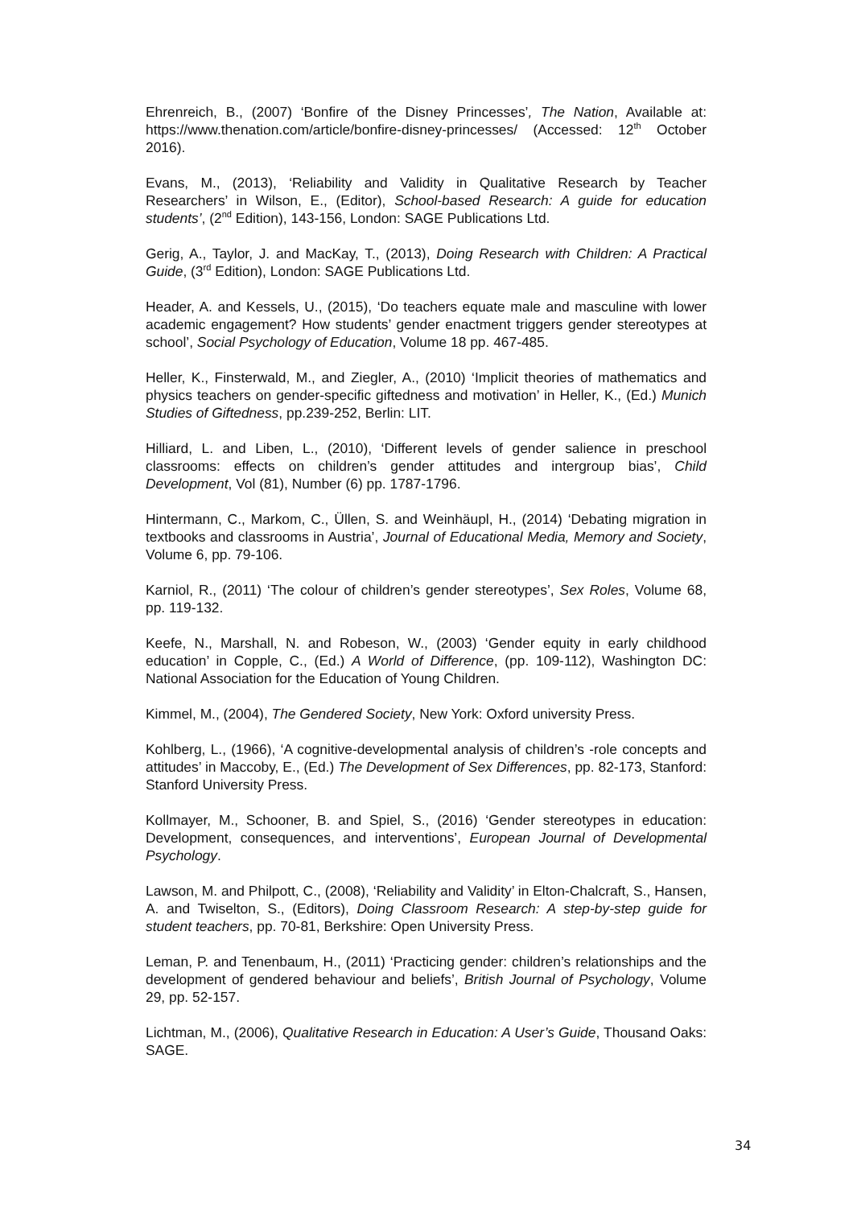Ehrenreich, B., (2007) ‘Bonfire of the Disney Princesses’, The Nation, Available at: https://www.thenation.com/article/bonfire-disney-princesses/ (Accessed: 12<sup>th</sup> October 2016).
Evans, M., (2013), ‘Reliability and Validity in Qualitative Research by Teacher Researchers’ in Wilson, E., (Editor), School-based Research: A guide for education students’, (2<sup>nd</sup> Edition), 143-156, London: SAGE Publications Ltd.
Gerig, A., Taylor, J. and MacKay, T., (2013), Doing Research with Children: A Practical Guide, (3<sup>rd</sup> Edition), London: SAGE Publications Ltd.
Header, A. and Kessels, U., (2015), ‘Do teachers equate male and masculine with lower academic engagement? How students’ gender enactment triggers gender stereotypes at school’, Social Psychology of Education, Volume 18 pp. 467-485.
Heller, K., Finsterwald, M., and Ziegler, A., (2010) ‘Implicit theories of mathematics and physics teachers on gender-specific giftedness and motivation’ in Heller, K., (Ed.) Munich Studies of Giftedness, pp.239-252, Berlin: LIT.
Hilliard, L. and Liben, L., (2010), ‘Different levels of gender salience in preschool classrooms: effects on children’s gender attitudes and intergroup bias’, Child Development, Vol (81), Number (6) pp. 1787-1796.
Hintermann, C., Markom, C., Üllen, S. and Weinhäupl, H., (2014) ‘Debating migration in textbooks and classrooms in Austria’, Journal of Educational Media, Memory and Society, Volume 6, pp. 79-106.
Karniol, R., (2011) ‘The colour of children’s gender stereotypes’, Sex Roles, Volume 68, pp. 119-132.
Keefe, N., Marshall, N. and Robeson, W., (2003) ‘Gender equity in early childhood education’ in Copple, C., (Ed.) A World of Difference, (pp. 109-112), Washington DC: National Association for the Education of Young Children.
Kimmel, M., (2004), The Gendered Society, New York: Oxford university Press.
Kohlberg, L., (1966), ‘A cognitive-developmental analysis of children’s -role concepts and attitudes’ in Maccoby, E., (Ed.) The Development of Sex Differences, pp. 82-173, Stanford: Stanford University Press.
Kollmayer, M., Schooner, B. and Spiel, S., (2016) ‘Gender stereotypes in education: Development, consequences, and interventions’, European Journal of Developmental Psychology.
Lawson, M. and Philpott, C., (2008), ‘Reliability and Validity’ in Elton-Chalcraft, S., Hansen, A. and Twiselton, S., (Editors), Doing Classroom Research: A step-by-step guide for student teachers, pp. 70-81, Berkshire: Open University Press.
Leman, P. and Tenenbaum, H., (2011) ‘Practicing gender: children’s relationships and the development of gendered behaviour and beliefs’, British Journal of Psychology, Volume 29, pp. 52-157.
Lichtman, M., (2006), Qualitative Research in Education: A User’s Guide, Thousand Oaks: SAGE.
34